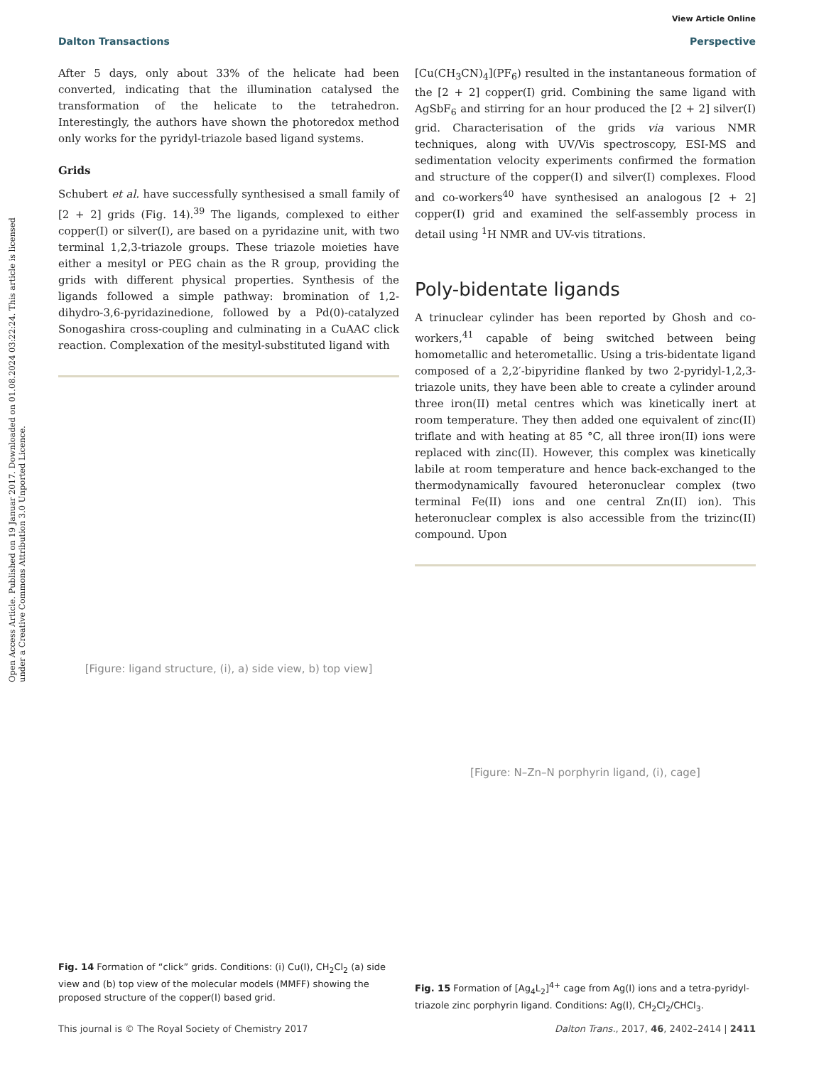View Article Online
Dalton Transactions Perspective
Open Access Article. Published on 19 Januar 2017. Downloaded on 01.08.2024 03:22:24. This article is licensed under a Creative Commons Attribution 3.0 Unported Licence.
After 5 days, only about 33% of the helicate had been converted, indicating that the illumination catalysed the transformation of the helicate to the tetrahedron. Interestingly, the authors have shown the photoredox method only works for the pyridyl-triazole based ligand systems.
Grids
Schubert et al. have successfully synthesised a small family of [2 + 2] grids (Fig. 14).<sup>39</sup> The ligands, complexed to either copper(I) or silver(I), are based on a pyridazine unit, with two terminal 1,2,3-triazole groups. These triazole moieties have either a mesityl or PEG chain as the R group, providing the grids with different physical properties. Synthesis of the ligands followed a simple pathway: bromination of 1,2-dihydro-3,6-pyridazinedione, followed by a Pd(0)-catalyzed Sonogashira cross-coupling and culminating in a CuAAC click reaction. Complexation of the mesityl-substituted ligand with
[Figure: ligand structure, (i), a) side view, b) top view]
Fig. 14 Formation of “click” grids. Conditions: (i) Cu(I), CH<sub>2</sub>Cl<sub>2</sub> (a) side view and (b) top view of the molecular models (MMFF) showing the proposed structure of the copper(I) based grid.
[Cu(CH<sub>3</sub>CN)<sub>4</sub>](PF<sub>6</sub>) resulted in the instantaneous formation of the [2 + 2] copper(I) grid. Combining the same ligand with AgSbF<sub>6</sub> and stirring for an hour produced the [2 + 2] silver(I) grid. Characterisation of the grids via various NMR techniques, along with UV/Vis spectroscopy, ESI-MS and sedimentation velocity experiments confirmed the formation and structure of the copper(I) and silver(I) complexes. Flood and co-workers<sup>40</sup> have synthesised an analogous [2 + 2] copper(I) grid and examined the self-assembly process in detail using <sup>1</sup>H NMR and UV-vis titrations.
Poly-bidentate ligands
A trinuclear cylinder has been reported by Ghosh and co-workers,<sup>41</sup> capable of being switched between being homometallic and heterometallic. Using a tris-bidentate ligand composed of a 2,2′-bipyridine flanked by two 2-pyridyl-1,2,3-triazole units, they have been able to create a cylinder around three iron(II) metal centres which was kinetically inert at room temperature. They then added one equivalent of zinc(II) triflate and with heating at 85 °C, all three iron(II) ions were replaced with zinc(II). However, this complex was kinetically labile at room temperature and hence back-exchanged to the thermodynamically favoured heteronuclear complex (two terminal Fe(II) ions and one central Zn(II) ion). This heteronuclear complex is also accessible from the trizinc(II) compound. Upon
[Figure: N–Zn–N porphyrin ligand, (i), cage]
Fig. 15 Formation of [Ag<sub>4</sub>L<sub>2</sub>]<sup>4+</sup> cage from Ag(I) ions and a tetra-pyridyl-triazole zinc porphyrin ligand. Conditions: Ag(I), CH<sub>2</sub>Cl<sub>2</sub>/CHCl<sub>3</sub>.
This journal is © The Royal Society of Chemistry 2017 Dalton Trans., 2017, 46, 2402–2414 | 2411